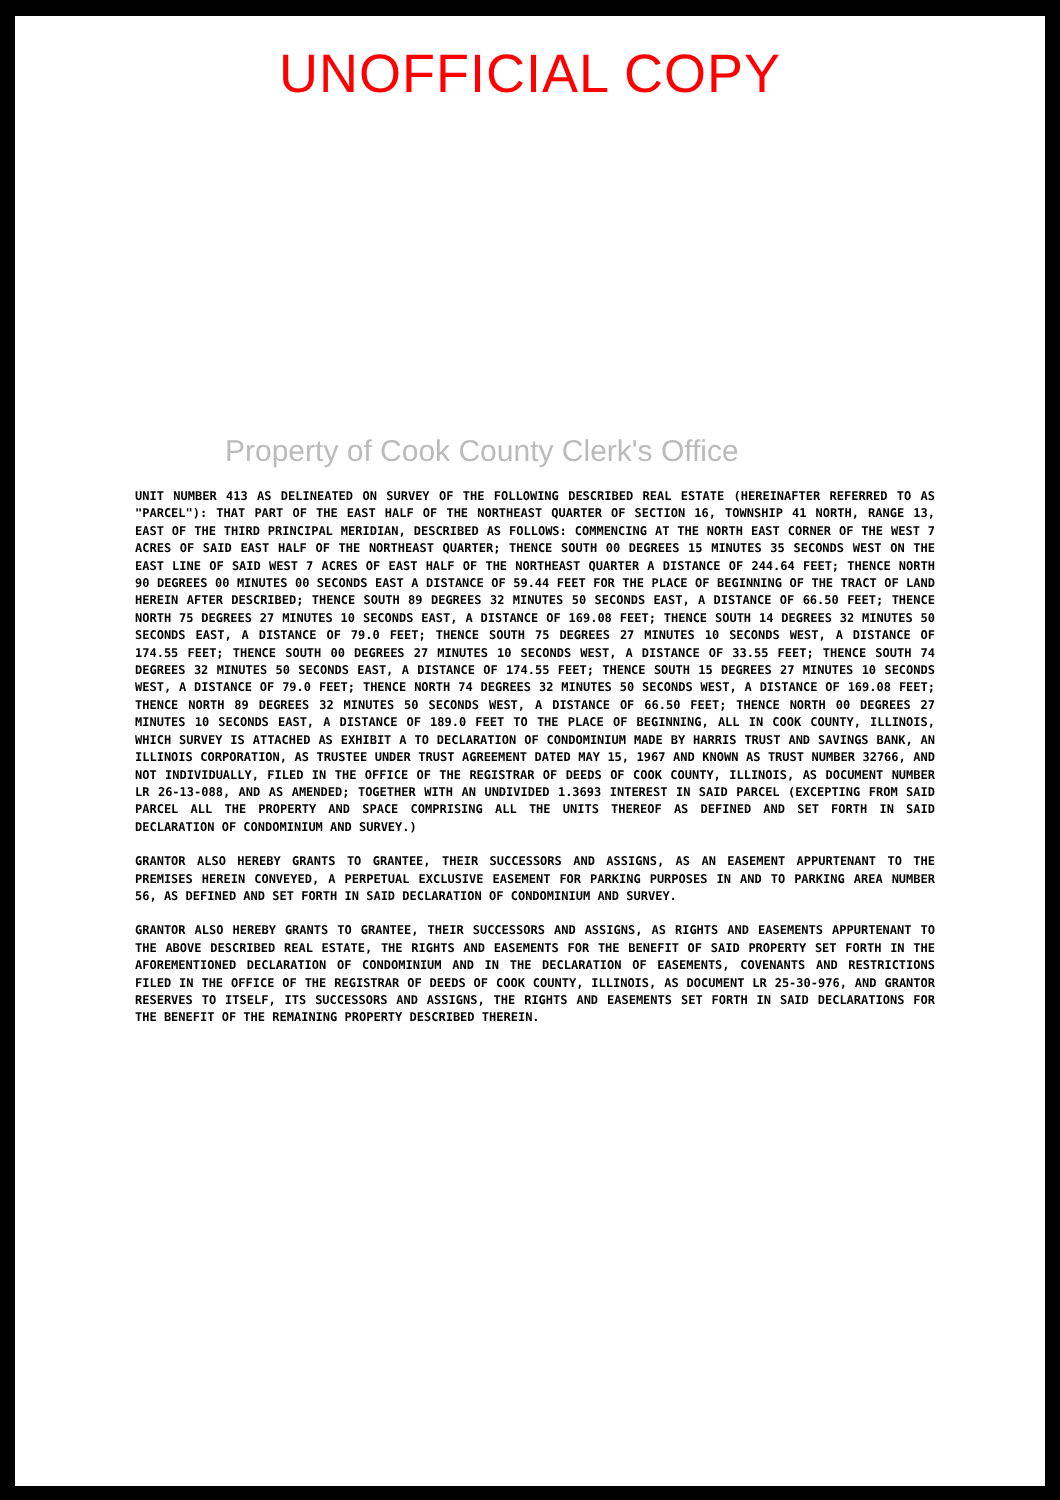UNOFFICIAL COPY
Property of Cook County Clerk's Office
UNIT NUMBER 413 AS DELINEATED ON SURVEY OF THE FOLLOWING DESCRIBED REAL ESTATE (HEREINAFTER REFERRED TO AS "PARCEL"): THAT PART OF THE EAST HALF OF THE NORTHEAST QUARTER OF SECTION 16, TOWNSHIP 41 NORTH, RANGE 13, EAST OF THE THIRD PRINCIPAL MERIDIAN, DESCRIBED AS FOLLOWS: COMMENCING AT THE NORTH EAST CORNER OF THE WEST 7 ACRES OF SAID EAST HALF OF THE NORTHEAST QUARTER; THENCE SOUTH 00 DEGREES 15 MINUTES 35 SECONDS WEST ON THE EAST LINE OF SAID WEST 7 ACRES OF EAST HALF OF THE NORTHEAST QUARTER A DISTANCE OF 244.64 FEET; THENCE NORTH 90 DEGREES 00 MINUTES 00 SECONDS EAST A DISTANCE OF 59.44 FEET FOR THE PLACE OF BEGINNING OF THE TRACT OF LAND HEREIN AFTER DESCRIBED; THENCE SOUTH 89 DEGREES 32 MINUTES 50 SECONDS EAST, A DISTANCE OF 66.50 FEET; THENCE NORTH 75 DEGREES 27 MINUTES 10 SECONDS EAST, A DISTANCE OF 169.08 FEET; THENCE SOUTH 14 DEGREES 32 MINUTES 50 SECONDS EAST, A DISTANCE OF 79.0 FEET; THENCE SOUTH 75 DEGREES 27 MINUTES 10 SECONDS WEST, A DISTANCE OF 174.55 FEET; THENCE SOUTH 00 DEGREES 27 MINUTES 10 SECONDS WEST, A DISTANCE OF 33.55 FEET; THENCE SOUTH 74 DEGREES 32 MINUTES 50 SECONDS EAST, A DISTANCE OF 174.55 FEET; THENCE SOUTH 15 DEGREES 27 MINUTES 10 SECONDS WEST, A DISTANCE OF 79.0 FEET; THENCE NORTH 74 DEGREES 32 MINUTES 50 SECONDS WEST, A DISTANCE OF 169.08 FEET; THENCE NORTH 89 DEGREES 32 MINUTES 50 SECONDS WEST, A DISTANCE OF 66.50 FEET; THENCE NORTH 00 DEGREES 27 MINUTES 10 SECONDS EAST, A DISTANCE OF 189.0 FEET TO THE PLACE OF BEGINNING, ALL IN COOK COUNTY, ILLINOIS, WHICH SURVEY IS ATTACHED AS EXHIBIT A TO DECLARATION OF CONDOMINIUM MADE BY HARRIS TRUST AND SAVINGS BANK, AN ILLINOIS CORPORATION, AS TRUSTEE UNDER TRUST AGREEMENT DATED MAY 15, 1967 AND KNOWN AS TRUST NUMBER 32766, AND NOT INDIVIDUALLY, FILED IN THE OFFICE OF THE REGISTRAR OF DEEDS OF COOK COUNTY, ILLINOIS, AS DOCUMENT NUMBER LR 26-13-088, AND AS AMENDED; TOGETHER WITH AN UNDIVIDED 1.3693 INTEREST IN SAID PARCEL (EXCEPTING FROM SAID PARCEL ALL THE PROPERTY AND SPACE COMPRISING ALL THE UNITS THEREOF AS DEFINED AND SET FORTH IN SAID DECLARATION OF CONDOMINIUM AND SURVEY.)
GRANTOR ALSO HEREBY GRANTS TO GRANTEE, THEIR SUCCESSORS AND ASSIGNS, AS AN EASEMENT APPURTENANT TO THE PREMISES HEREIN CONVEYED, A PERPETUAL EXCLUSIVE EASEMENT FOR PARKING PURPOSES IN AND TO PARKING AREA NUMBER 56, AS DEFINED AND SET FORTH IN SAID DECLARATION OF CONDOMINIUM AND SURVEY.
GRANTOR ALSO HEREBY GRANTS TO GRANTEE, THEIR SUCCESSORS AND ASSIGNS, AS RIGHTS AND EASEMENTS APPURTENANT TO THE ABOVE DESCRIBED REAL ESTATE, THE RIGHTS AND EASEMENTS FOR THE BENEFIT OF SAID PROPERTY SET FORTH IN THE AFOREMENTIONED DECLARATION OF CONDOMINIUM AND IN THE DECLARATION OF EASEMENTS, COVENANTS AND RESTRICTIONS FILED IN THE OFFICE OF THE REGISTRAR OF DEEDS OF COOK COUNTY, ILLINOIS, AS DOCUMENT LR 25-30-976, AND GRANTOR RESERVES TO ITSELF, ITS SUCCESSORS AND ASSIGNS, THE RIGHTS AND EASEMENTS SET FORTH IN SAID DECLARATIONS FOR THE BENEFIT OF THE REMAINING PROPERTY DESCRIBED THEREIN.